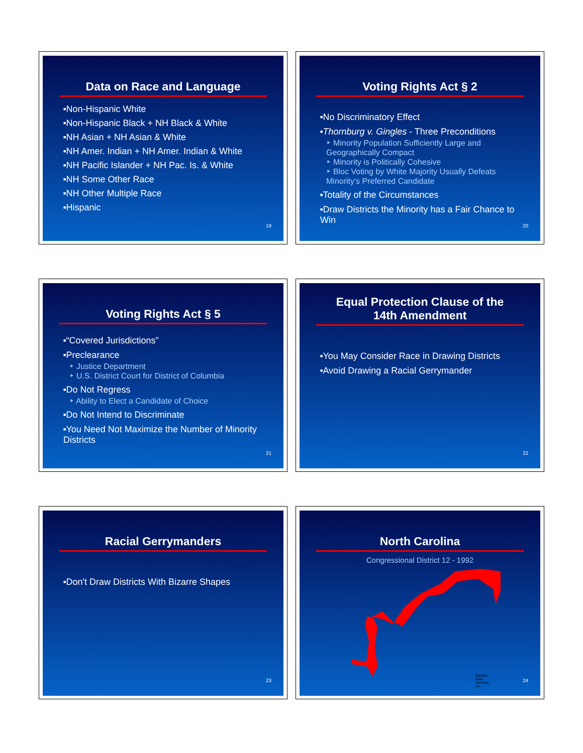Data on Race and Language
■Non-Hispanic White
■Non-Hispanic Black + NH Black & White
■NH Asian + NH Asian & White
■NH Amer. Indian + NH Amer. Indian & White
■NH Pacific Islander + NH Pac. Is. & White
■NH Some Other Race
■NH Other Multiple Race
■Hispanic
19
Voting Rights Act § 2
■No Discriminatory Effect
■Thornburg v. Gingles - Three Preconditions
‣ Minority Population Sufficiently Large and Geographically Compact
‣ Minority is Politically Cohesive
‣ Bloc Voting by White Majority Usually Defeats Minority's Preferred Candidate
■Totality of the Circumstances
■Draw Districts the Minority has a Fair Chance to Win
20
Voting Rights Act § 5
■“Covered Jurisdictions”
■Preclearance
‣ Justice Department
‣ U.S. District Court for District of Columbia
■Do Not Regress
‣ Ability to Elect a Candidate of Choice
■Do Not Intend to Discriminate
■You Need Not Maximize the Number of Minority Districts
21
Equal Protection Clause of the
14th Amendment
■You May Consider Race in Drawing Districts
■Avoid Drawing a Racial Gerrymander
22
Racial Gerrymanders
■Don't Draw Districts With Bizarre Shapes
23
North Carolina
Congressional District 12 - 1992
Election
Data
Services
Inc.
24